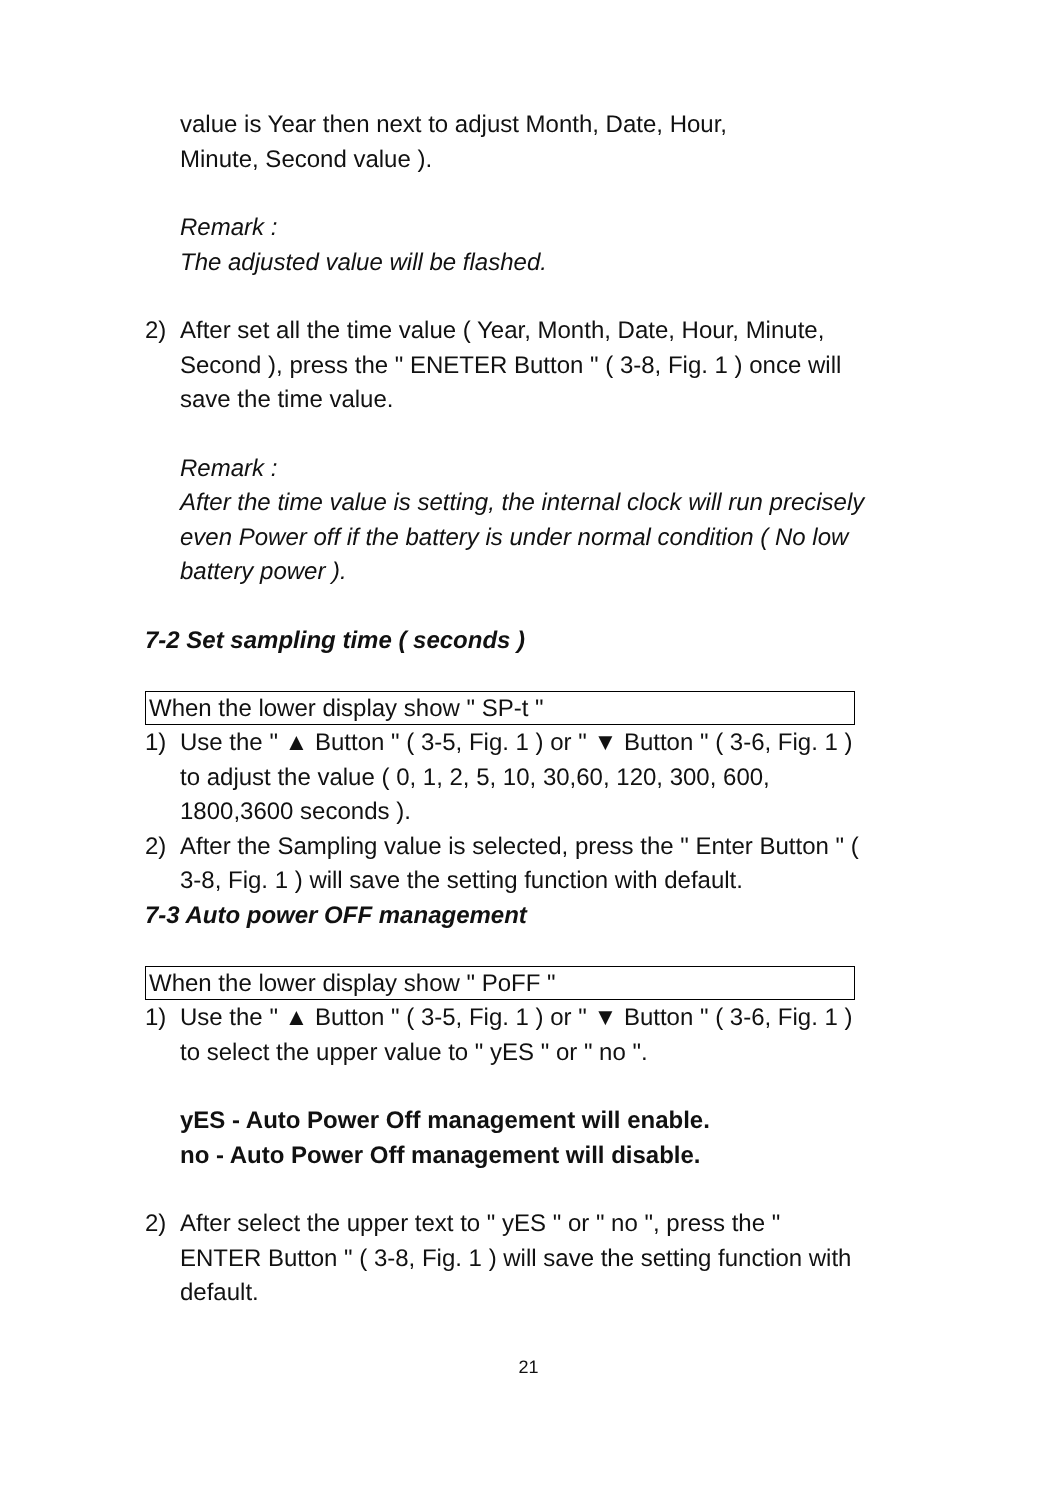value is Year then next to adjust Month, Date, Hour,
Minute, Second value ).
Remark :
The adjusted value will be flashed.
2) After set all the time value ( Year, Month, Date, Hour, Minute, Second ), press the " ENETER Button " ( 3-8, Fig. 1 ) once will save the time value.
Remark :
After the time value is setting, the internal clock will run precisely even Power off if the battery is under normal condition ( No low battery power ).
7-2 Set sampling time ( seconds )
When the lower display show " SP-t "
1) Use the " ▲ Button " ( 3-5, Fig. 1 ) or " ▼ Button " ( 3-6, Fig. 1 ) to adjust the value ( 0, 1, 2, 5, 10, 30,60, 120, 300, 600, 1800,3600 seconds ).
2) After the Sampling value is selected, press the " Enter Button " ( 3-8, Fig. 1 ) will save the setting function with default.
7-3 Auto power OFF management
When the lower display show " PoFF "
1) Use the " ▲ Button " ( 3-5, Fig. 1 ) or " ▼ Button " ( 3-6, Fig. 1 ) to select the upper value to " yES " or " no ".
yES - Auto Power Off management will enable.
no - Auto Power Off management will disable.
2) After select the upper text to " yES " or " no ", press the " ENTER Button " ( 3-8, Fig. 1 ) will save the setting function with default.
21